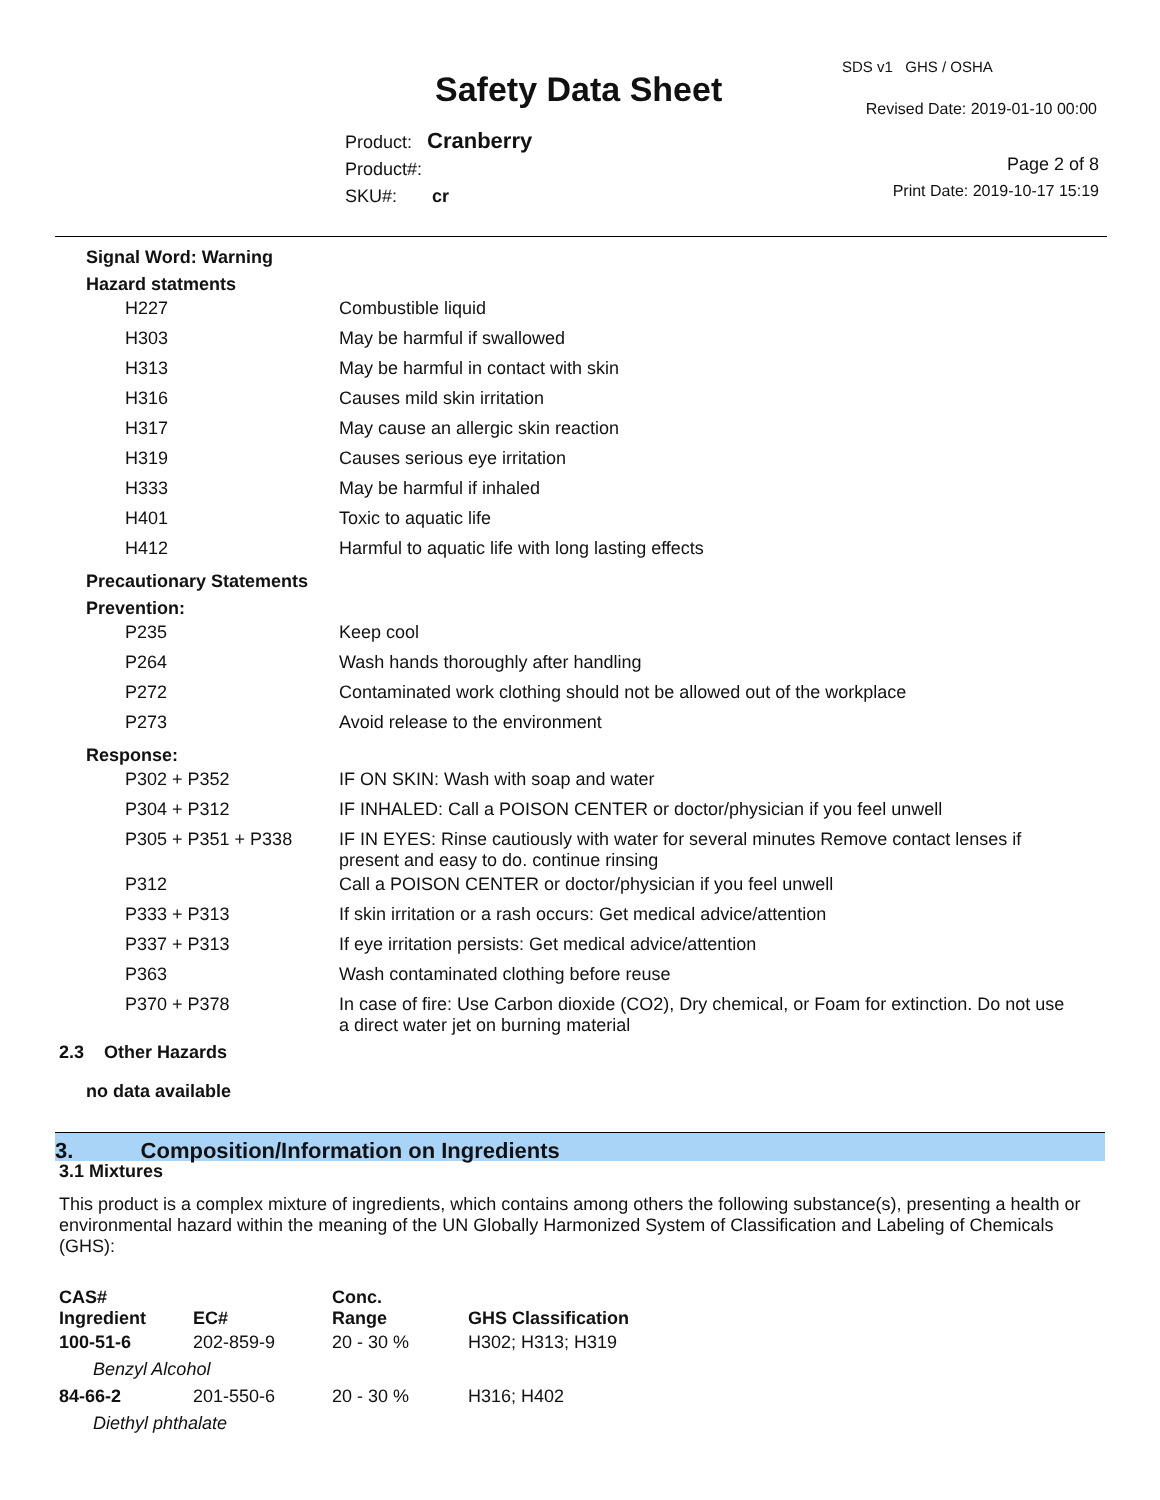Safety Data Sheet
SDS v1 GHS / OSHA
Revised Date: 2019-01-10 00:00
Product: Cranberry
Product#:
SKU#: cr
Page 2 of 8
Print Date: 2019-10-17 15:19
Signal Word: Warning
Hazard statments
| H227 | Combustible liquid |
| H303 | May be harmful if swallowed |
| H313 | May be harmful in contact with skin |
| H316 | Causes mild skin irritation |
| H317 | May cause an allergic skin reaction |
| H319 | Causes serious eye irritation |
| H333 | May be harmful if inhaled |
| H401 | Toxic to aquatic life |
| H412 | Harmful to aquatic life with long lasting effects |
Precautionary Statements
Prevention:
| P235 | Keep cool |
| P264 | Wash hands thoroughly after handling |
| P272 | Contaminated work clothing should not be allowed out of the workplace |
| P273 | Avoid release to the environment |
Response:
| P302 + P352 | IF ON SKIN: Wash with soap and water |
| P304 + P312 | IF INHALED: Call a POISON CENTER or doctor/physician if you feel unwell |
| P305 + P351 + P338 | IF IN EYES: Rinse cautiously with water for several minutes Remove contact lenses if present and easy to do. continue rinsing |
| P312 | Call a POISON CENTER or doctor/physician if you feel unwell |
| P333 + P313 | If skin irritation or a rash occurs: Get medical advice/attention |
| P337 + P313 | If eye irritation persists: Get medical advice/attention |
| P363 | Wash contaminated clothing before reuse |
| P370 + P378 | In case of fire: Use Carbon dioxide (CO2), Dry chemical, or Foam for extinction. Do not use a direct water jet on burning material |
2.3 Other Hazards
no data available
3. Composition/Information on Ingredients
3.1 Mixtures
This product is a complex mixture of ingredients, which contains among others the following substance(s), presenting a health or environmental hazard within the meaning of the UN Globally Harmonized System of Classification and Labeling of Chemicals (GHS):
| CAS# Ingredient | EC# | Conc. Range | GHS Classification |
| --- | --- | --- | --- |
| 100-51-6 | 202-859-9 | 20 - 30 % | H302; H313; H319 |
| Benzyl Alcohol | | | |
| 84-66-2 | 201-550-6 | 20 - 30 % | H316; H402 |
| Diethyl phthalate | | | |